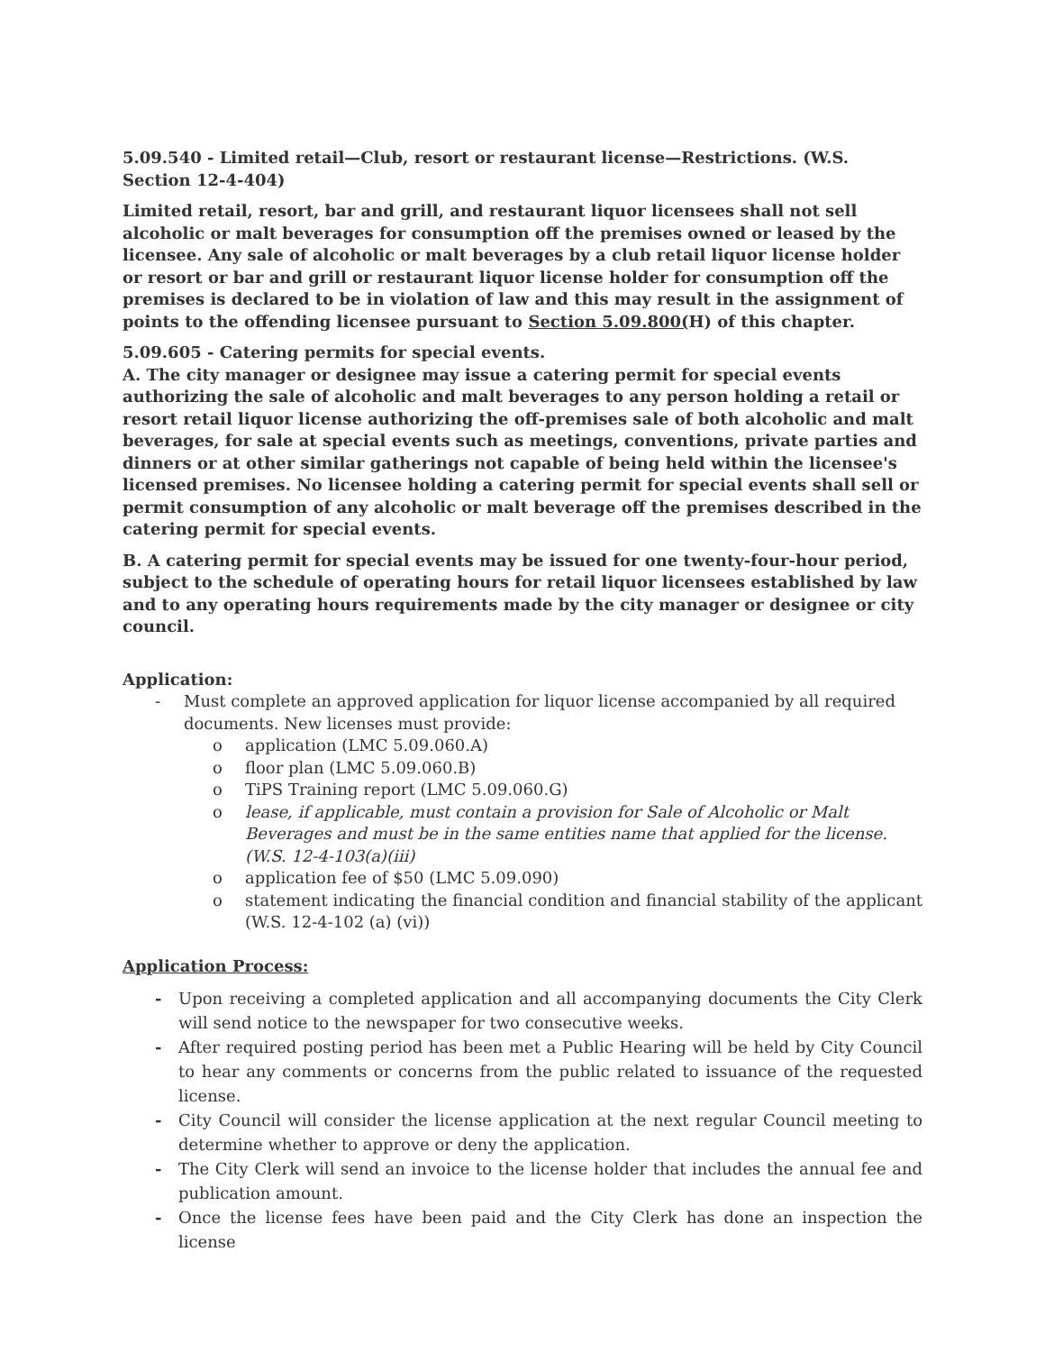5.09.540 - Limited retail—Club, resort or restaurant license—Restrictions. (W.S. Section 12-4-404)
Limited retail, resort, bar and grill, and restaurant liquor licensees shall not sell alcoholic or malt beverages for consumption off the premises owned or leased by the licensee. Any sale of alcoholic or malt beverages by a club retail liquor license holder or resort or bar and grill or restaurant liquor license holder for consumption off the premises is declared to be in violation of law and this may result in the assignment of points to the offending licensee pursuant to Section 5.09.800(H) of this chapter.
5.09.605 - Catering permits for special events.
A. The city manager or designee may issue a catering permit for special events authorizing the sale of alcoholic and malt beverages to any person holding a retail or resort retail liquor license authorizing the off-premises sale of both alcoholic and malt beverages, for sale at special events such as meetings, conventions, private parties and dinners or at other similar gatherings not capable of being held within the licensee's licensed premises. No licensee holding a catering permit for special events shall sell or permit consumption of any alcoholic or malt beverage off the premises described in the catering permit for special events.
B. A catering permit for special events may be issued for one twenty-four-hour period, subject to the schedule of operating hours for retail liquor licensees established by law and to any operating hours requirements made by the city manager or designee or city council.
Application:
- Must complete an approved application for liquor license accompanied by all required documents. New licenses must provide:
o application (LMC 5.09.060.A)
o floor plan (LMC 5.09.060.B)
o TiPS Training report (LMC 5.09.060.G)
o lease, if applicable, must contain a provision for Sale of Alcoholic or Malt Beverages and must be in the same entities name that applied for the license. (W.S. 12-4-103(a)(iii)
o application fee of $50 (LMC 5.09.090)
o statement indicating the financial condition and financial stability of the applicant (W.S. 12-4-102 (a) (vi))
Application Process:
- Upon receiving a completed application and all accompanying documents the City Clerk will send notice to the newspaper for two consecutive weeks.
- After required posting period has been met a Public Hearing will be held by City Council to hear any comments or concerns from the public related to issuance of the requested license.
- City Council will consider the license application at the next regular Council meeting to determine whether to approve or deny the application.
- The City Clerk will send an invoice to the license holder that includes the annual fee and publication amount.
- Once the license fees have been paid and the City Clerk has done an inspection the license